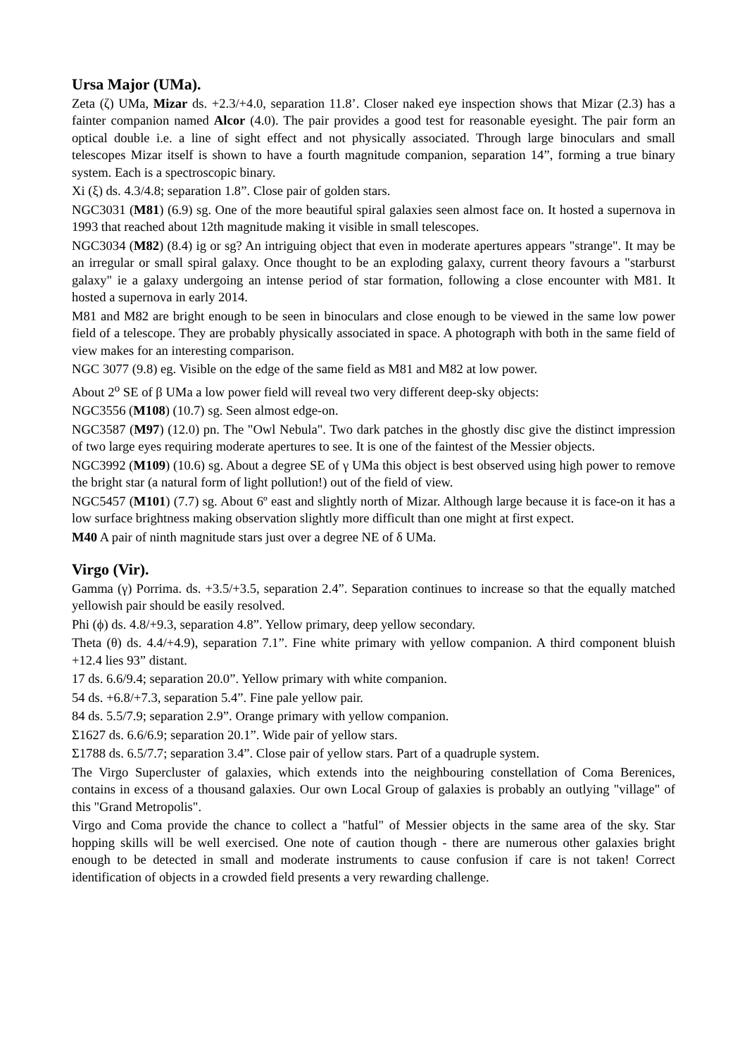Ursa Major (UMa).
Zeta (ζ) UMa, Mizar ds. +2.3/+4.0, separation 11.8’. Closer naked eye inspection shows that Mizar (2.3) has a fainter companion named Alcor (4.0). The pair provides a good test for reasonable eyesight. The pair form an optical double i.e. a line of sight effect and not physically associated. Through large binoculars and small telescopes Mizar itself is shown to have a fourth magnitude companion, separation 14”, forming a true binary system. Each is a spectroscopic binary.
Xi (ξ) ds. 4.3/4.8; separation 1.8”. Close pair of golden stars.
NGC3031 (M81) (6.9) sg. One of the more beautiful spiral galaxies seen almost face on. It hosted a supernova in 1993 that reached about 12th magnitude making it visible in small telescopes.
NGC3034 (M82) (8.4) ig or sg? An intriguing object that even in moderate apertures appears "strange". It may be an irregular or small spiral galaxy. Once thought to be an exploding galaxy, current theory favours a "starburst galaxy" ie a galaxy undergoing an intense period of star formation, following a close encounter with M81. It hosted a supernova in early 2014.
M81 and M82 are bright enough to be seen in binoculars and close enough to be viewed in the same low power field of a telescope. They are probably physically associated in space. A photograph with both in the same field of view makes for an interesting comparison.
NGC 3077 (9.8) eg. Visible on the edge of the same field as M81 and M82 at low power.
About 2<sup>o</sup> SE of β UMa a low power field will reveal two very different deep-sky objects:
NGC3556 (M108) (10.7) sg. Seen almost edge-on.
NGC3587 (M97) (12.0) pn. The "Owl Nebula". Two dark patches in the ghostly disc give the distinct impression of two large eyes requiring moderate apertures to see. It is one of the faintest of the Messier objects.
NGC3992 (M109) (10.6) sg. About a degree SE of γ UMa this object is best observed using high power to remove the bright star (a natural form of light pollution!) out of the field of view.
NGC5457 (M101) (7.7) sg. About 6º east and slightly north of Mizar. Although large because it is face-on it has a low surface brightness making observation slightly more difficult than one might at first expect.
M40 A pair of ninth magnitude stars just over a degree NE of δ UMa.
Virgo (Vir).
Gamma (γ) Porrima. ds. +3.5/+3.5, separation 2.4”. Separation continues to increase so that the equally matched yellowish pair should be easily resolved.
Phi (ϕ) ds. 4.8/+9.3, separation 4.8”. Yellow primary, deep yellow secondary.
Theta (θ) ds. 4.4/+4.9), separation 7.1”. Fine white primary with yellow companion. A third component bluish +12.4 lies 93” distant.
17 ds. 6.6/9.4; separation 20.0”. Yellow primary with white companion.
54 ds. +6.8/+7.3, separation 5.4”. Fine pale yellow pair.
84 ds. 5.5/7.9; separation 2.9”. Orange primary with yellow companion.
Σ1627 ds. 6.6/6.9; separation 20.1”. Wide pair of yellow stars.
Σ1788 ds. 6.5/7.7; separation 3.4”. Close pair of yellow stars. Part of a quadruple system.
The Virgo Supercluster of galaxies, which extends into the neighbouring constellation of Coma Berenices, contains in excess of a thousand galaxies. Our own Local Group of galaxies is probably an outlying "village" of this "Grand Metropolis".
Virgo and Coma provide the chance to collect a "hatful" of Messier objects in the same area of the sky. Star hopping skills will be well exercised. One note of caution though - there are numerous other galaxies bright enough to be detected in small and moderate instruments to cause confusion if care is not taken! Correct identification of objects in a crowded field presents a very rewarding challenge.